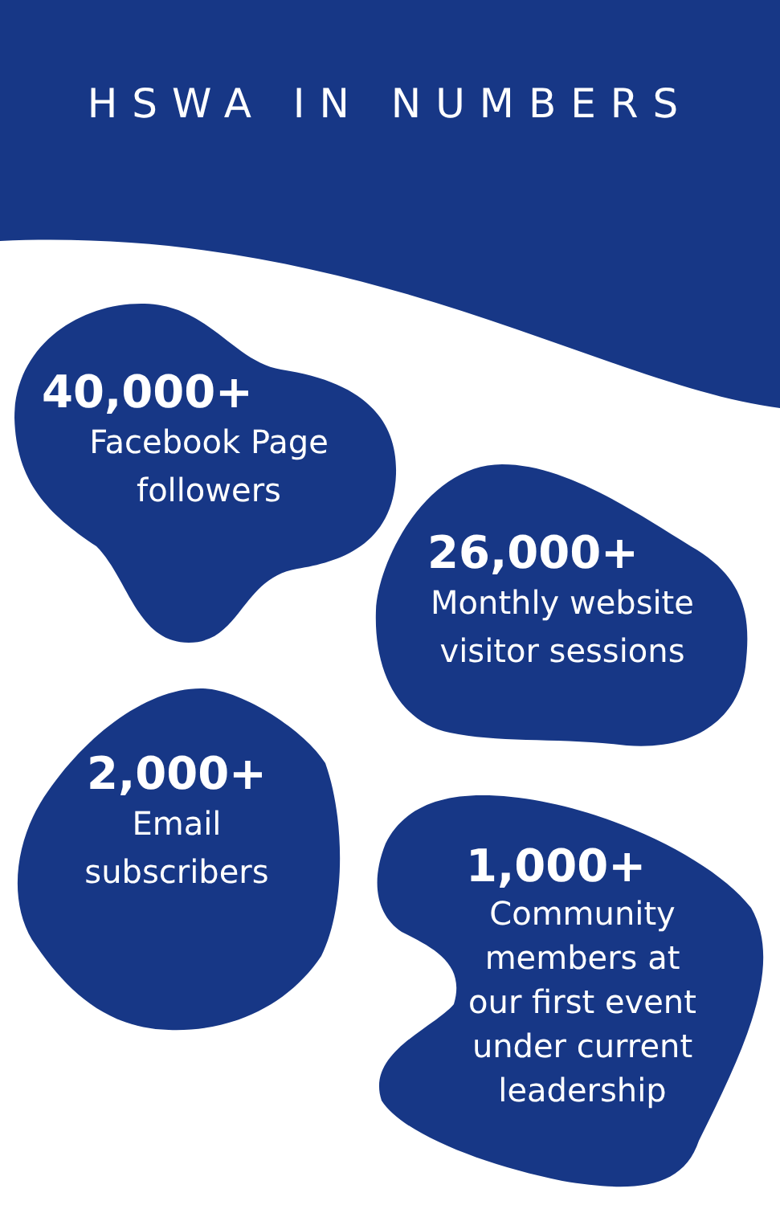HSWA IN NUMBERS
40,000+
Facebook Page
followers
26,000+
Monthly website
visitor sessions
2,000+
Email
subscribers
1,000+
Community
members at
our first event
under current
leadership